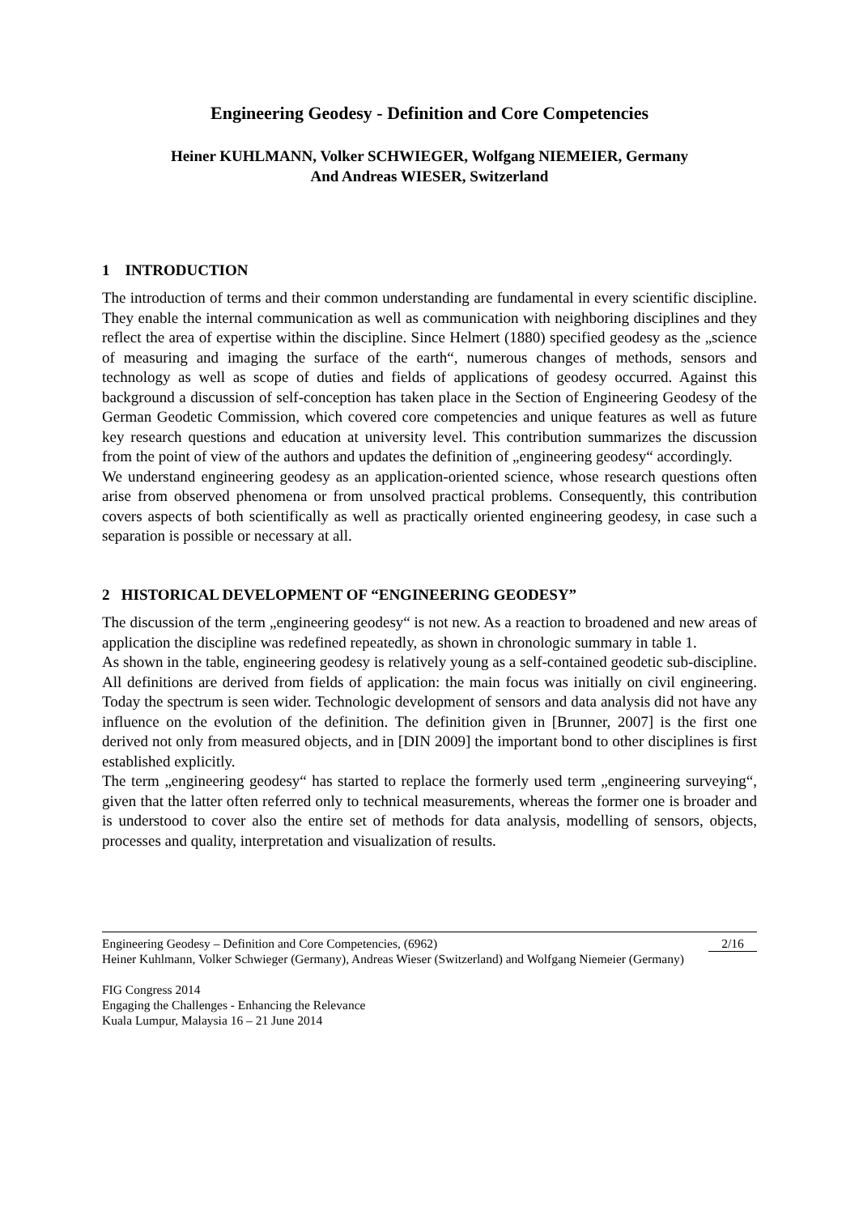Engineering Geodesy - Definition and Core Competencies
Heiner KUHLMANN, Volker SCHWIEGER, Wolfgang NIEMEIER, Germany
And Andreas WIESER, Switzerland
1 INTRODUCTION
The introduction of terms and their common understanding are fundamental in every scientific discipline. They enable the internal communication as well as communication with neighboring disciplines and they reflect the area of expertise within the discipline. Since Helmert (1880) specified geodesy as the „science of measuring and imaging the surface of the earth“, numerous changes of methods, sensors and technology as well as scope of duties and fields of applications of geodesy occurred. Against this background a discussion of self-conception has taken place in the Section of Engineering Geodesy of the German Geodetic Commission, which covered core competencies and unique features as well as future key research questions and education at university level. This contribution summarizes the discussion from the point of view of the authors and updates the definition of „engineering geodesy“ accordingly.
We understand engineering geodesy as an application-oriented science, whose research questions often arise from observed phenomena or from unsolved practical problems. Consequently, this contribution covers aspects of both scientifically as well as practically oriented engineering geodesy, in case such a separation is possible or necessary at all.
2 HISTORICAL DEVELOPMENT OF “ENGINEERING GEODESY”
The discussion of the term „engineering geodesy“ is not new. As a reaction to broadened and new areas of application the discipline was redefined repeatedly, as shown in chronologic summary in table 1.
As shown in the table, engineering geodesy is relatively young as a self-contained geodetic sub-discipline. All definitions are derived from fields of application: the main focus was initially on civil engineering. Today the spectrum is seen wider. Technologic development of sensors and data analysis did not have any influence on the evolution of the definition. The definition given in [Brunner, 2007] is the first one derived not only from measured objects, and in [DIN 2009] the important bond to other disciplines is first established explicitly.
The term „engineering geodesy“ has started to replace the formerly used term „engineering surveying“, given that the latter often referred only to technical measurements, whereas the former one is broader and is understood to cover also the entire set of methods for data analysis, modelling of sensors, objects, processes and quality, interpretation and visualization of results.
2/16 Engineering Geodesy – Definition and Core Competencies, (6962)
Heiner Kuhlmann, Volker Schwieger (Germany), Andreas Wieser (Switzerland) and Wolfgang Niemeier (Germany)
FIG Congress 2014
Engaging the Challenges - Enhancing the Relevance
Kuala Lumpur, Malaysia 16 – 21 June 2014